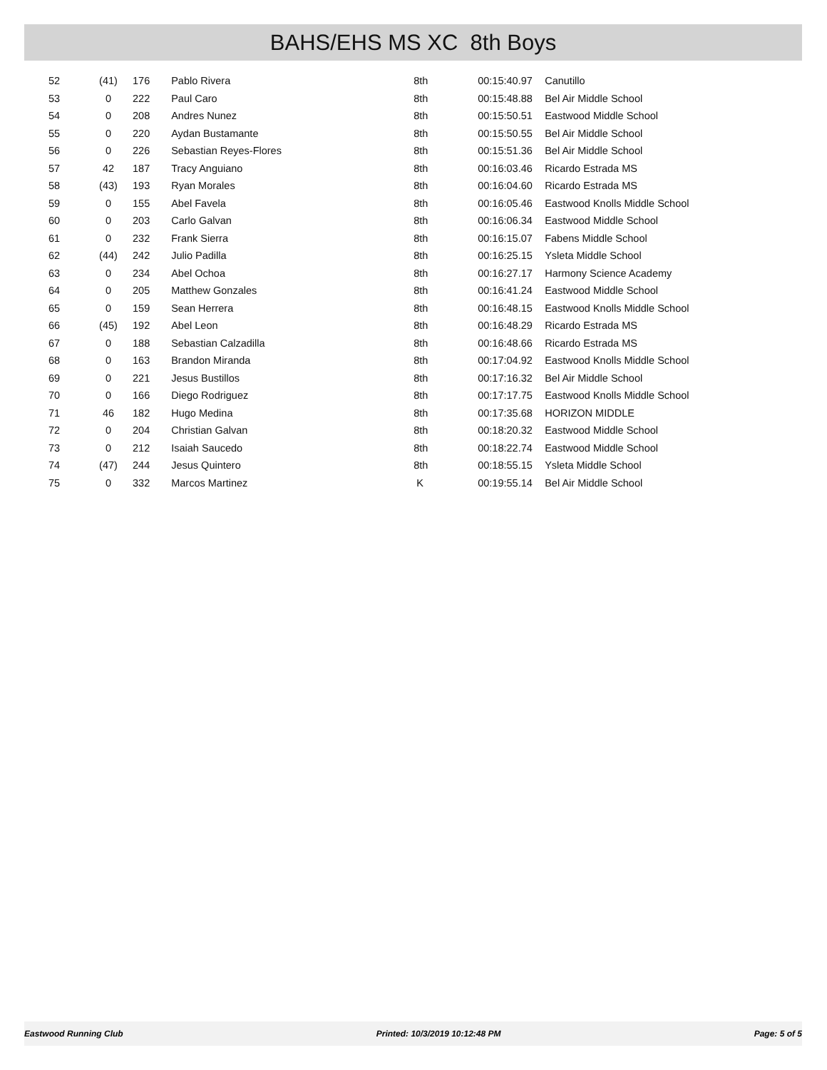BAHS/EHS MS XC 8th Boys
| 52 | (41) | 176 | | Pablo Rivera | 8th | 00:15:40.97 | Canutillo |
| 53 | 0 | 222 | | Paul Caro | 8th | 00:15:48.88 | Bel Air Middle School |
| 54 | 0 | 208 | | Andres Nunez | 8th | 00:15:50.51 | Eastwood Middle School |
| 55 | 0 | 220 | | Aydan Bustamante | 8th | 00:15:50.55 | Bel Air Middle School |
| 56 | 0 | 226 | | Sebastian Reyes-Flores | 8th | 00:15:51.36 | Bel Air Middle School |
| 57 | 42 | 187 | | Tracy Anguiano | 8th | 00:16:03.46 | Ricardo Estrada MS |
| 58 | (43) | 193 | | Ryan Morales | 8th | 00:16:04.60 | Ricardo Estrada MS |
| 59 | 0 | 155 | | Abel Favela | 8th | 00:16:05.46 | Eastwood Knolls Middle School |
| 60 | 0 | 203 | | Carlo Galvan | 8th | 00:16:06.34 | Eastwood Middle School |
| 61 | 0 | 232 | | Frank Sierra | 8th | 00:16:15.07 | Fabens Middle School |
| 62 | (44) | 242 | | Julio Padilla | 8th | 00:16:25.15 | Ysleta Middle School |
| 63 | 0 | 234 | | Abel Ochoa | 8th | 00:16:27.17 | Harmony Science Academy |
| 64 | 0 | 205 | | Matthew Gonzales | 8th | 00:16:41.24 | Eastwood Middle School |
| 65 | 0 | 159 | | Sean Herrera | 8th | 00:16:48.15 | Eastwood Knolls Middle School |
| 66 | (45) | 192 | | Abel Leon | 8th | 00:16:48.29 | Ricardo Estrada MS |
| 67 | 0 | 188 | | Sebastian Calzadilla | 8th | 00:16:48.66 | Ricardo Estrada MS |
| 68 | 0 | 163 | | Brandon Miranda | 8th | 00:17:04.92 | Eastwood Knolls Middle School |
| 69 | 0 | 221 | | Jesus Bustillos | 8th | 00:17:16.32 | Bel Air Middle School |
| 70 | 0 | 166 | | Diego Rodriguez | 8th | 00:17:17.75 | Eastwood Knolls Middle School |
| 71 | 46 | 182 | | Hugo Medina | 8th | 00:17:35.68 | HORIZON MIDDLE |
| 72 | 0 | 204 | | Christian Galvan | 8th | 00:18:20.32 | Eastwood Middle School |
| 73 | 0 | 212 | | Isaiah Saucedo | 8th | 00:18:22.74 | Eastwood Middle School |
| 74 | (47) | 244 | | Jesus Quintero | 8th | 00:18:55.15 | Ysleta Middle School |
| 75 | 0 | 332 | | Marcos Martinez | K | 00:19:55.14 | Bel Air Middle School |
Eastwood Running Club Printed: 10/3/2019 10:12:48 PM Page: 5 of 5